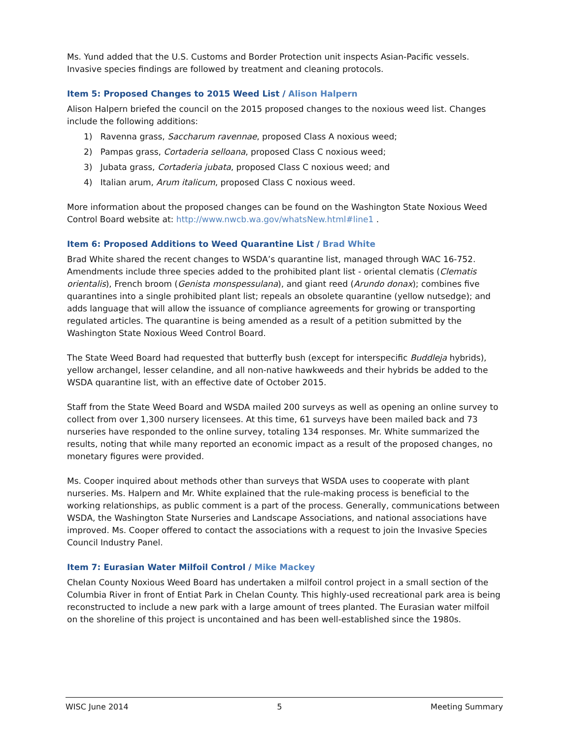Ms. Yund added that the U.S. Customs and Border Protection unit inspects Asian-Pacific vessels. Invasive species findings are followed by treatment and cleaning protocols.
Item 5: Proposed Changes to 2015 Weed List / Alison Halpern
Alison Halpern briefed the council on the 2015 proposed changes to the noxious weed list. Changes include the following additions:
1) Ravenna grass, Saccharum ravennae, proposed Class A noxious weed;
2) Pampas grass, Cortaderia selloana, proposed Class C noxious weed;
3) Jubata grass, Cortaderia jubata, proposed Class C noxious weed; and
4) Italian arum, Arum italicum, proposed Class C noxious weed.
More information about the proposed changes can be found on the Washington State Noxious Weed Control Board website at: http://www.nwcb.wa.gov/whatsNew.html#line1 .
Item 6: Proposed Additions to Weed Quarantine List / Brad White
Brad White shared the recent changes to WSDA’s quarantine list, managed through WAC 16-752. Amendments include three species added to the prohibited plant list - oriental clematis (Clematis orientalis), French broom (Genista monspessulana), and giant reed (Arundo donax); combines five quarantines into a single prohibited plant list; repeals an obsolete quarantine (yellow nutsedge); and adds language that will allow the issuance of compliance agreements for growing or transporting regulated articles. The quarantine is being amended as a result of a petition submitted by the Washington State Noxious Weed Control Board.
The State Weed Board had requested that butterfly bush (except for interspecific Buddleja hybrids), yellow archangel, lesser celandine, and all non-native hawkweeds and their hybrids be added to the WSDA quarantine list, with an effective date of October 2015.
Staff from the State Weed Board and WSDA mailed 200 surveys as well as opening an online survey to collect from over 1,300 nursery licensees. At this time, 61 surveys have been mailed back and 73 nurseries have responded to the online survey, totaling 134 responses. Mr. White summarized the results, noting that while many reported an economic impact as a result of the proposed changes, no monetary figures were provided.
Ms. Cooper inquired about methods other than surveys that WSDA uses to cooperate with plant nurseries. Ms. Halpern and Mr. White explained that the rule-making process is beneficial to the working relationships, as public comment is a part of the process. Generally, communications between WSDA, the Washington State Nurseries and Landscape Associations, and national associations have improved. Ms. Cooper offered to contact the associations with a request to join the Invasive Species Council Industry Panel.
Item 7: Eurasian Water Milfoil Control / Mike Mackey
Chelan County Noxious Weed Board has undertaken a milfoil control project in a small section of the Columbia River in front of Entiat Park in Chelan County. This highly-used recreational park area is being reconstructed to include a new park with a large amount of trees planted. The Eurasian water milfoil on the shoreline of this project is uncontained and has been well-established since the 1980s.
WISC June 2014 5 Meeting Summary